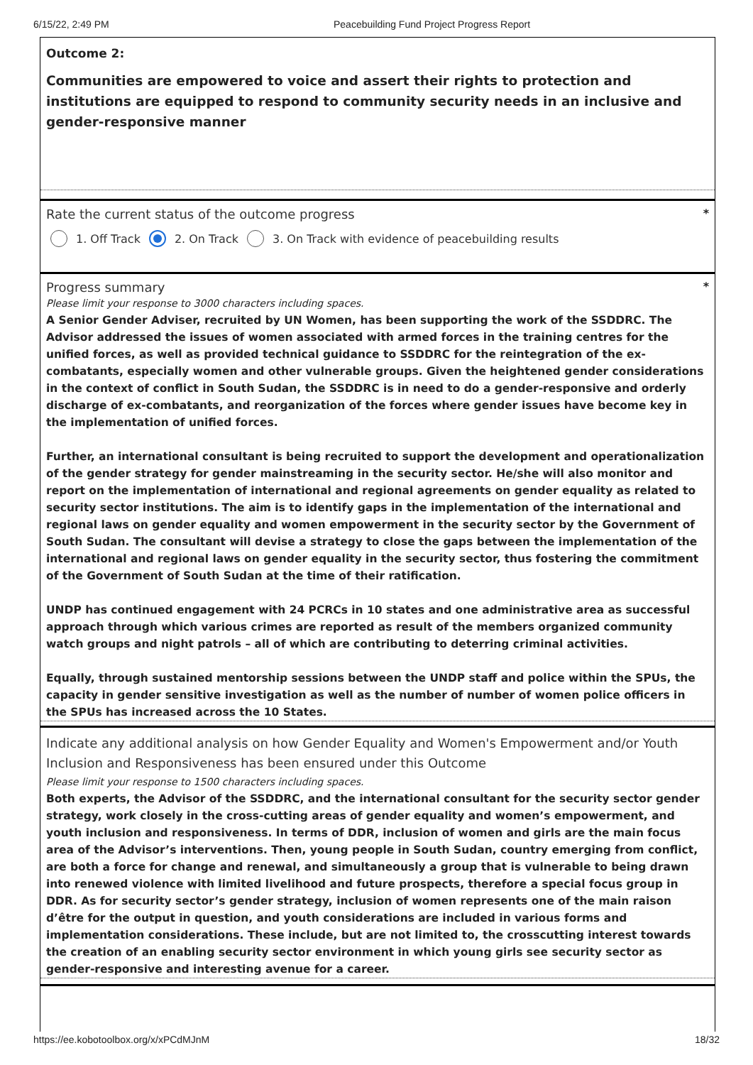6/15/22, 2:49 PM Peacebuilding Fund Project Progress Report
Outcome 2:
Communities are empowered to voice and assert their rights to protection and institutions are equipped to respond to community security needs in an inclusive and gender-responsive manner
*
Rate the current status of the outcome progress
1. Off Track 2. On Track 3. On Track with evidence of peacebuilding results
*
Progress summary
Please limit your response to 3000 characters including spaces.
A Senior Gender Adviser, recruited by UN Women, has been supporting the work of the SSDDRC. The Advisor addressed the issues of women associated with armed forces in the training centres for the unified forces, as well as provided technical guidance to SSDDRC for the reintegration of the ex-combatants, especially women and other vulnerable groups. Given the heightened gender considerations in the context of conflict in South Sudan, the SSDDRC is in need to do a gender-responsive and orderly discharge of ex-combatants, and reorganization of the forces where gender issues have become key in the implementation of unified forces.
Further, an international consultant is being recruited to support the development and operationalization of the gender strategy for gender mainstreaming in the security sector. He/she will also monitor and report on the implementation of international and regional agreements on gender equality as related to security sector institutions. The aim is to identify gaps in the implementation of the international and regional laws on gender equality and women empowerment in the security sector by the Government of South Sudan. The consultant will devise a strategy to close the gaps between the implementation of the international and regional laws on gender equality in the security sector, thus fostering the commitment of the Government of South Sudan at the time of their ratification.
UNDP has continued engagement with 24 PCRCs in 10 states and one administrative area as successful approach through which various crimes are reported as result of the members organized community watch groups and night patrols – all of which are contributing to deterring criminal activities.
Equally, through sustained mentorship sessions between the UNDP staff and police within the SPUs, the capacity in gender sensitive investigation as well as the number of number of women police officers in the SPUs has increased across the 10 States.
Indicate any additional analysis on how Gender Equality and Women's Empowerment and/or Youth Inclusion and Responsiveness has been ensured under this Outcome
Please limit your response to 1500 characters including spaces.
Both experts, the Advisor of the SSDDRC, and the international consultant for the security sector gender strategy, work closely in the cross-cutting areas of gender equality and women’s empowerment, and youth inclusion and responsiveness. In terms of DDR, inclusion of women and girls are the main focus area of the Advisor’s interventions. Then, young people in South Sudan, country emerging from conflict, are both a force for change and renewal, and simultaneously a group that is vulnerable to being drawn into renewed violence with limited livelihood and future prospects, therefore a special focus group in DDR. As for security sector’s gender strategy, inclusion of women represents one of the main raison d’être for the output in question, and youth considerations are included in various forms and implementation considerations. These include, but are not limited to, the crosscutting interest towards the creation of an enabling security sector environment in which young girls see security sector as gender-responsive and interesting avenue for a career.
https://ee.kobotoolbox.org/x/xPCdMJnM 18/32